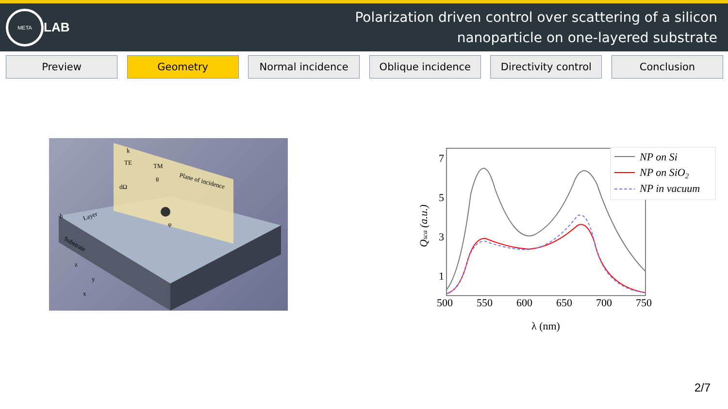META
LAB
Polarization driven control over scattering of a silicon
nanoparticle on one-layered substrate
Preview Geometry Normal incidence Oblique incidence Directivity control
Conclusion
k
TE
TM
θ
Plane of incidence
dΩ
Layer
Substrate
φ
h
z
y
x
7
5
3
1
500
550
600
650
700
750
λ (nm)
Qsca (a.u.)
NP on Si
NP on SiO2
NP in vacuum
2/7